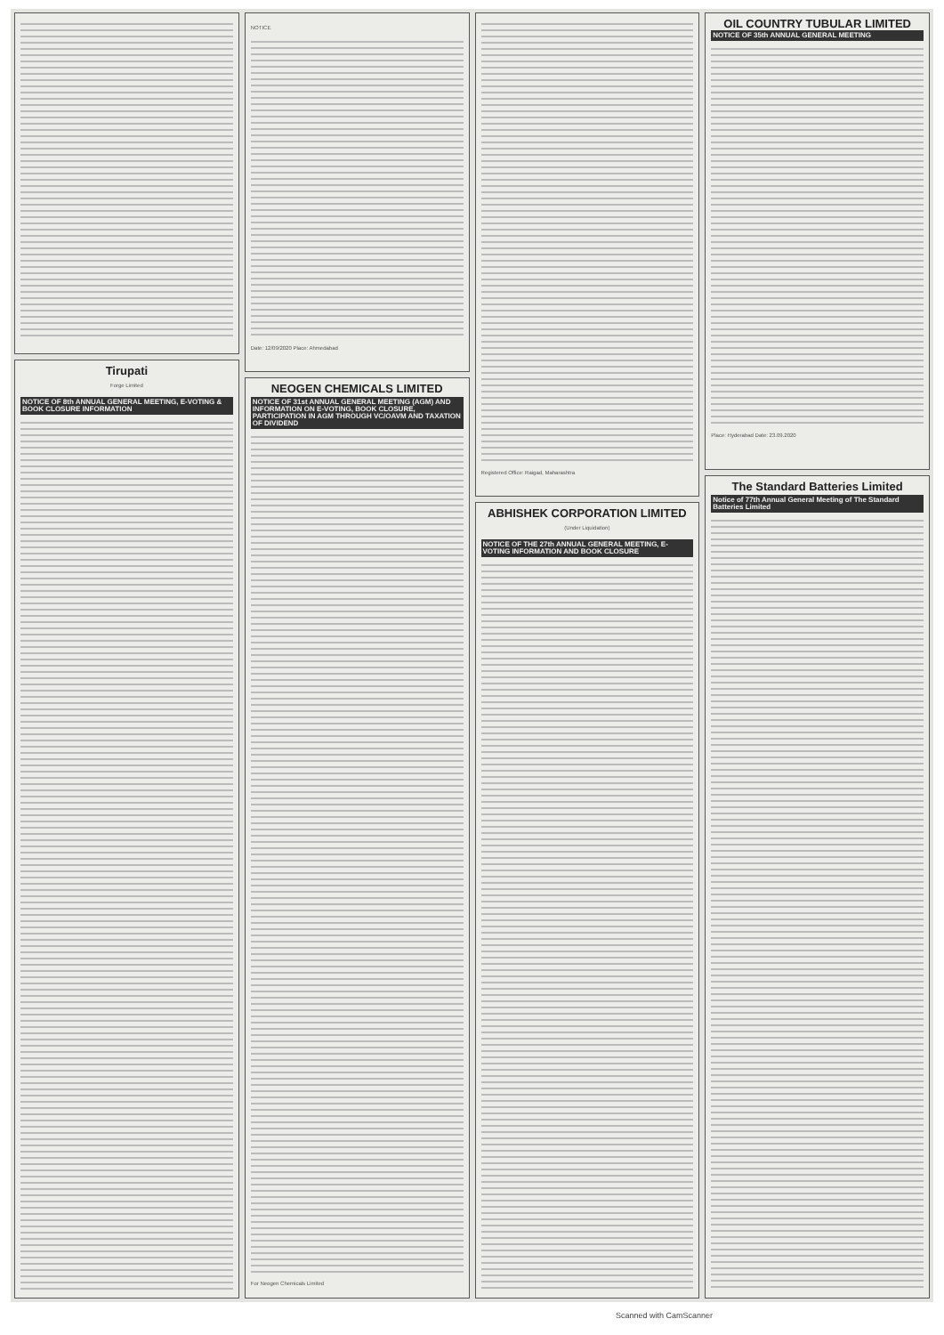Tirupati
Forge Limited
NOTICE OF 8th ANNUAL GENERAL MEETING, E-VOTING & BOOK CLOSURE INFORMATION
NOTICE
Date: 12/09/2020 Place: Ahmedabad
NEOGEN CHEMICALS LIMITED
NOTICE OF 31st ANNUAL GENERAL MEETING (AGM) AND INFORMATION ON E-VOTING, BOOK CLOSURE, PARTICIPATION IN AGM THROUGH VC/OAVM AND TAXATION OF DIVIDEND
For Neogen Chemicals Limited
Registered Office: Raigad, Maharashtra
ABHISHEK CORPORATION LIMITED
(Under Liquidation)
NOTICE OF THE 27th ANNUAL GENERAL MEETING, E-VOTING INFORMATION AND BOOK CLOSURE
OIL COUNTRY TUBULAR LIMITED
NOTICE OF 35th ANNUAL GENERAL MEETING
Place: Hyderabad Date: 23.09.2020
The Standard Batteries Limited
Notice of 77th Annual General Meeting of The Standard Batteries Limited
Scanned with CamScanner